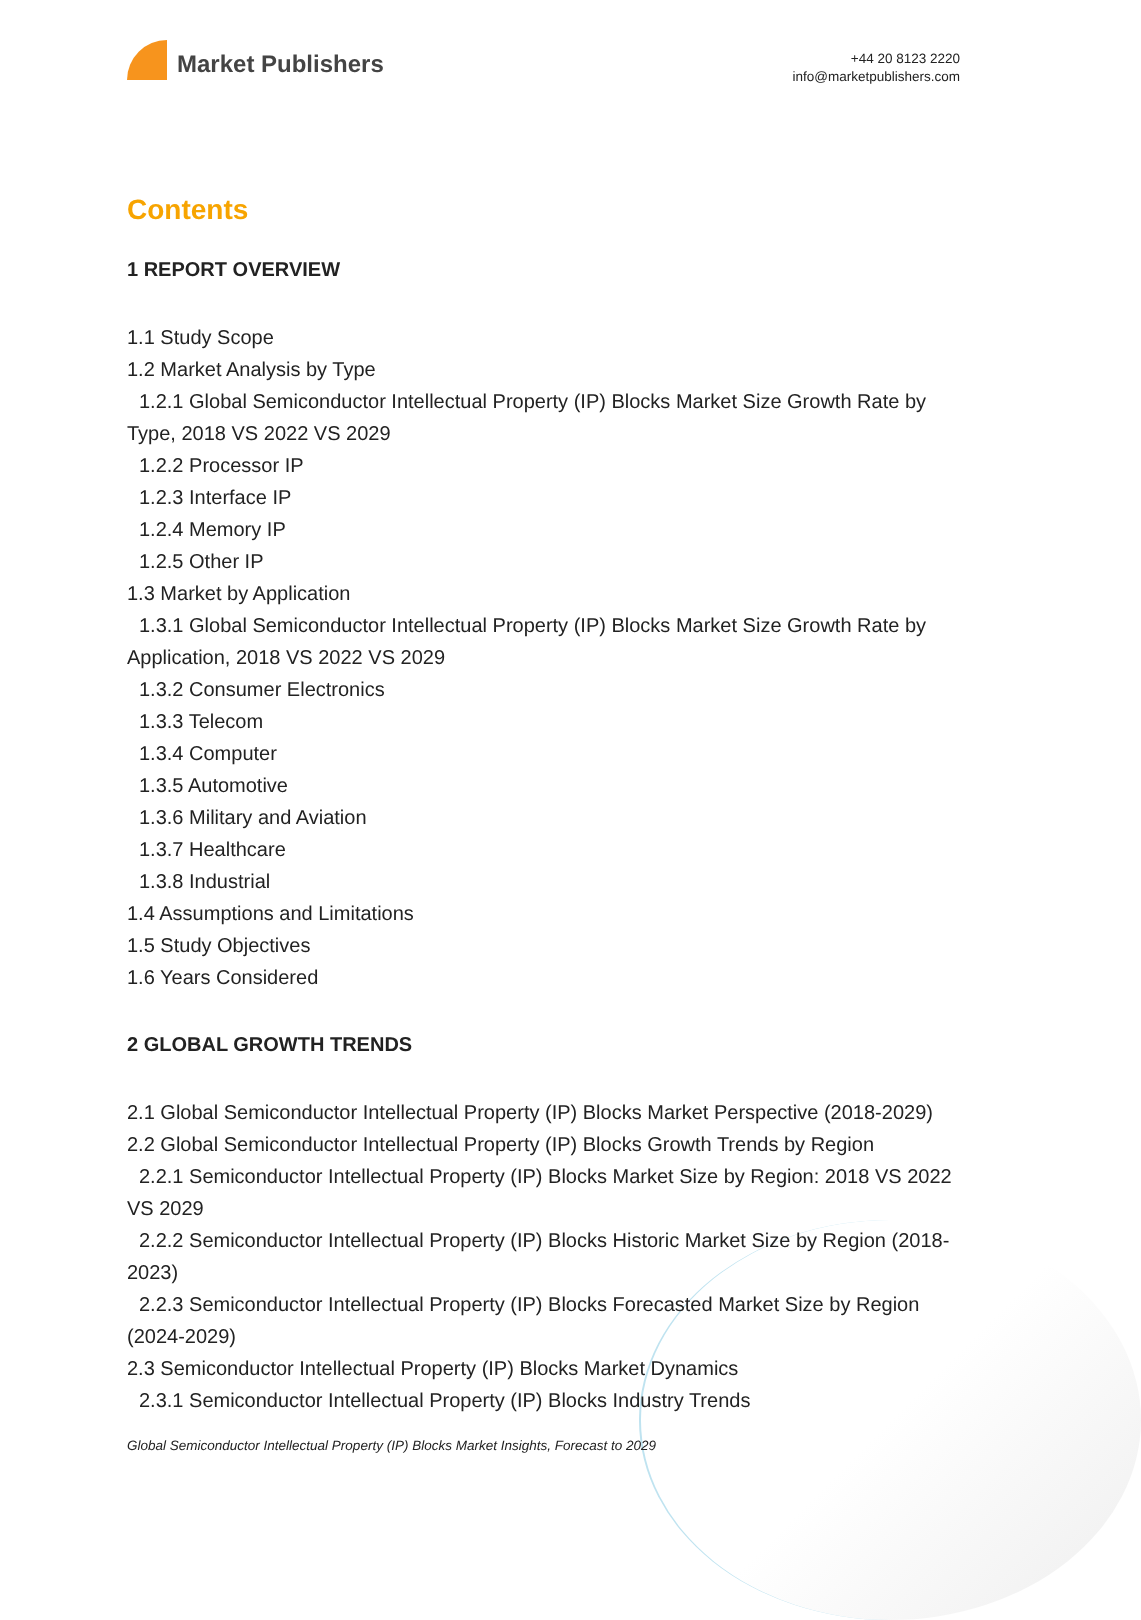Market Publishers
+44 20 8123 2220
info@marketpublishers.com
Contents
1 REPORT OVERVIEW
1.1 Study Scope
1.2 Market Analysis by Type
1.2.1 Global Semiconductor Intellectual Property (IP) Blocks Market Size Growth Rate by Type, 2018 VS 2022 VS 2029
1.2.2 Processor IP
1.2.3 Interface IP
1.2.4 Memory IP
1.2.5 Other IP
1.3 Market by Application
1.3.1 Global Semiconductor Intellectual Property (IP) Blocks Market Size Growth Rate by Application, 2018 VS 2022 VS 2029
1.3.2 Consumer Electronics
1.3.3 Telecom
1.3.4 Computer
1.3.5 Automotive
1.3.6 Military and Aviation
1.3.7 Healthcare
1.3.8 Industrial
1.4 Assumptions and Limitations
1.5 Study Objectives
1.6 Years Considered
2 GLOBAL GROWTH TRENDS
2.1 Global Semiconductor Intellectual Property (IP) Blocks Market Perspective (2018-2029)
2.2 Global Semiconductor Intellectual Property (IP) Blocks Growth Trends by Region
2.2.1 Semiconductor Intellectual Property (IP) Blocks Market Size by Region: 2018 VS 2022 VS 2029
2.2.2 Semiconductor Intellectual Property (IP) Blocks Historic Market Size by Region (2018-2023)
2.2.3 Semiconductor Intellectual Property (IP) Blocks Forecasted Market Size by Region (2024-2029)
2.3 Semiconductor Intellectual Property (IP) Blocks Market Dynamics
2.3.1 Semiconductor Intellectual Property (IP) Blocks Industry Trends
Global Semiconductor Intellectual Property (IP) Blocks Market Insights, Forecast to 2029